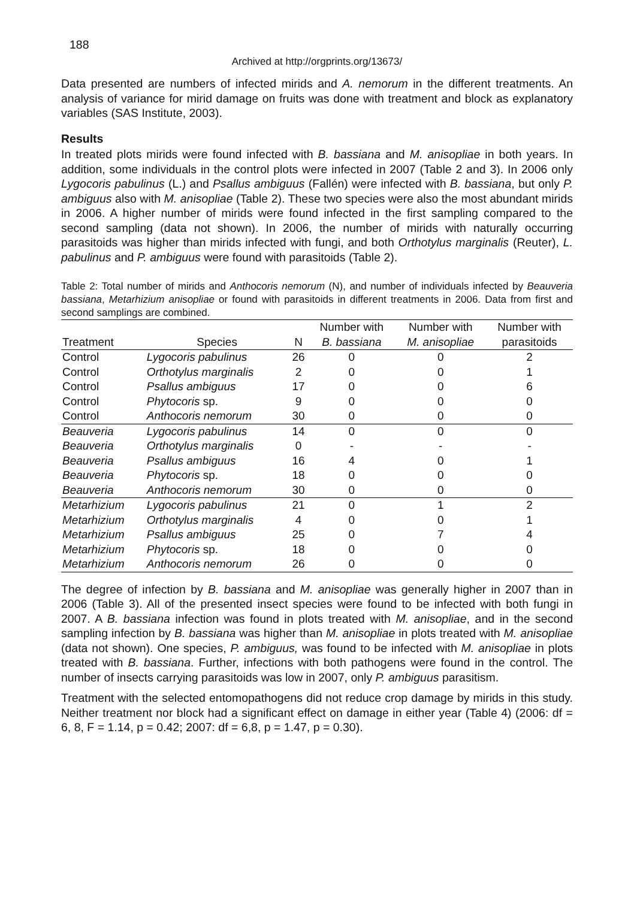188
Archived at http://orgprints.org/13673/
Data presented are numbers of infected mirids and A. nemorum in the different treatments. An analysis of variance for mirid damage on fruits was done with treatment and block as explanatory variables (SAS Institute, 2003).
Results
In treated plots mirids were found infected with B. bassiana and M. anisopliae in both years. In addition, some individuals in the control plots were infected in 2007 (Table 2 and 3). In 2006 only Lygocoris pabulinus (L.) and Psallus ambiguus (Fallén) were infected with B. bassiana, but only P. ambiguus also with M. anisopliae (Table 2). These two species were also the most abundant mirids in 2006. A higher number of mirids were found infected in the first sampling compared to the second sampling (data not shown). In 2006, the number of mirids with naturally occurring parasitoids was higher than mirids infected with fungi, and both Orthotylus marginalis (Reuter), L. pabulinus and P. ambiguus were found with parasitoids (Table 2).
Table 2: Total number of mirids and Anthocoris nemorum (N), and number of individuals infected by Beauveria bassiana, Metarhizium anisopliae or found with parasitoids in different treatments in 2006. Data from first and second samplings are combined.
| | | | Number with | Number with | Number with |
| --- | --- | --- | --- | --- | --- |
| Treatment | Species | N | B. bassiana | M. anisopliae | parasitoids |
| Control | Lygocoris pabulinus | 26 | 0 | 0 | 2 |
| Control | Orthotylus marginalis | 2 | 0 | 0 | 1 |
| Control | Psallus ambiguus | 17 | 0 | 0 | 6 |
| Control | Phytocoris sp. | 9 | 0 | 0 | 0 |
| Control | Anthocoris nemorum | 30 | 0 | 0 | 0 |
| Beauveria | Lygocoris pabulinus | 14 | 0 | 0 | 0 |
| Beauveria | Orthotylus marginalis | 0 | - | - | - |
| Beauveria | Psallus ambiguus | 16 | 4 | 0 | 1 |
| Beauveria | Phytocoris sp. | 18 | 0 | 0 | 0 |
| Beauveria | Anthocoris nemorum | 30 | 0 | 0 | 0 |
| Metarhizium | Lygocoris pabulinus | 21 | 0 | 1 | 2 |
| Metarhizium | Orthotylus marginalis | 4 | 0 | 0 | 1 |
| Metarhizium | Psallus ambiguus | 25 | 0 | 7 | 4 |
| Metarhizium | Phytocoris sp. | 18 | 0 | 0 | 0 |
| Metarhizium | Anthocoris nemorum | 26 | 0 | 0 | 0 |
The degree of infection by B. bassiana and M. anisopliae was generally higher in 2007 than in 2006 (Table 3). All of the presented insect species were found to be infected with both fungi in 2007. A B. bassiana infection was found in plots treated with M. anisopliae, and in the second sampling infection by B. bassiana was higher than M. anisopliae in plots treated with M. anisopliae (data not shown). One species, P. ambiguus, was found to be infected with M. anisopliae in plots treated with B. bassiana. Further, infections with both pathogens were found in the control. The number of insects carrying parasitoids was low in 2007, only P. ambiguus parasitism.
Treatment with the selected entomopathogens did not reduce crop damage by mirids in this study. Neither treatment nor block had a significant effect on damage in either year (Table 4) (2006: df = 6, 8, F = 1.14, p = 0.42; 2007: df = 6,8, p = 1.47, p = 0.30).